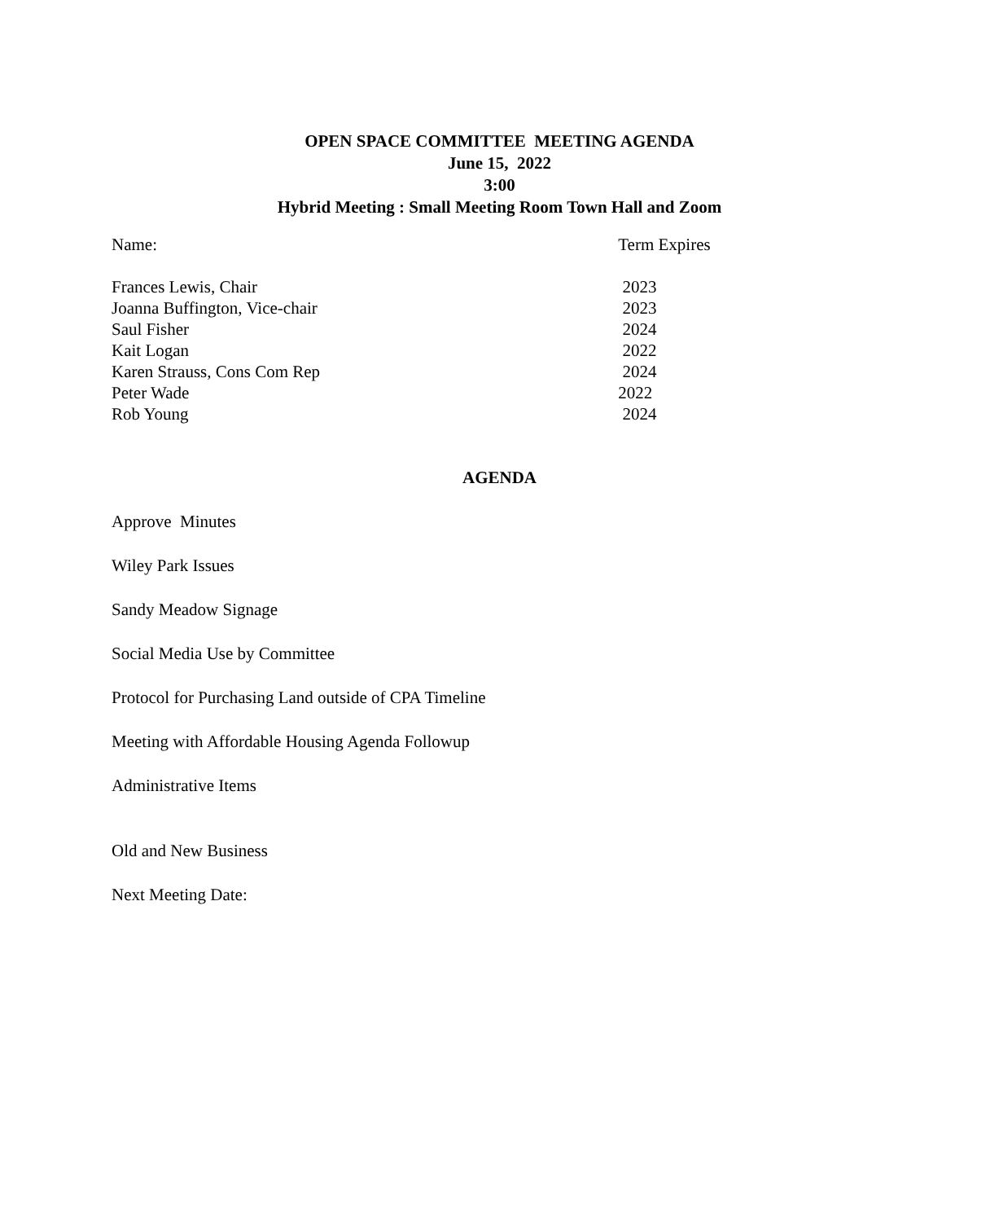OPEN SPACE COMMITTEE MEETING AGENDA
June 15, 2022
3:00
Hybrid Meeting : Small Meeting Room Town Hall and Zoom
| Name: | Term Expires |
| Frances Lewis, Chair | 2023 |
| Joanna Buffington, Vice-chair | 2023 |
| Saul Fisher | 2024 |
| Kait Logan | 2022 |
| Karen Strauss, Cons Com Rep | 2024 |
| Peter Wade | 2022 |
| Rob Young | 2024 |
AGENDA
Approve Minutes
Wiley Park Issues
Sandy Meadow Signage
Social Media Use by Committee
Protocol for Purchasing Land outside of CPA Timeline
Meeting with Affordable Housing Agenda Followup
Administrative Items
Old and New Business
Next Meeting Date: